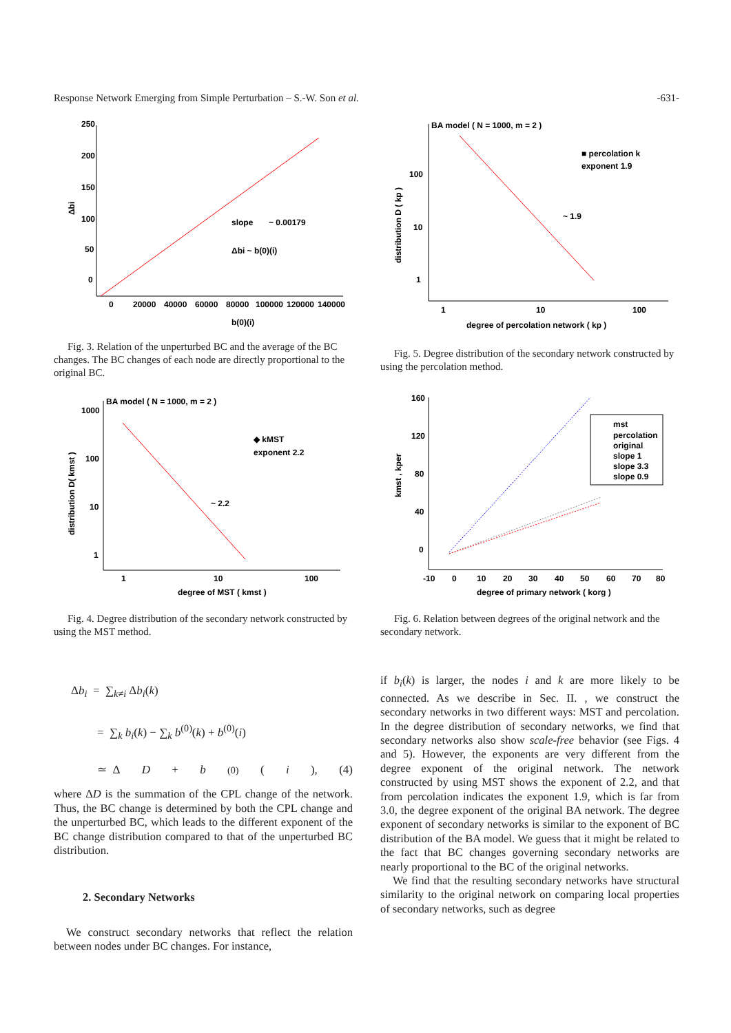Response Network Emerging from Simple Perturbation – S.-W. Son et al. -631-
250
200
150
100
50
0
0
20000
40000
60000
80000
100000
120000
140000
b(0)(i)
Δbi
slope
~ 0.00179
Δbi ~ b(0)(i)
Fig. 3. Relation of the unperturbed BC and the average of the BC changes. The BC changes of each node are directly proportional to the original BC.
BA model ( N = 1000, m = 2 )
■ percolation k
exponent 1.9
~ 1.9
100
10
1
1
10
100
degree of percolation network ( kp )
distribution D ( kp )
Fig. 5. Degree distribution of the secondary network constructed by using the percolation method.
BA model ( N = 1000, m = 2 )
◆ kMST
exponent 2.2
~ 2.2
1000
100
10
1
1
10
100
degree of MST ( kmst )
distribution D( kmst )
Fig. 4. Degree distribution of the secondary network constructed by using the MST method.
mst
percolation
original
slope 1
slope 3.3
slope 0.9
160
120
80
40
0
-10
0
10
20
30
40
50
60
70
80
degree of primary network ( korg )
kmst , kper
Fig. 6. Relation between degrees of the original network and the secondary network.
Δb<sub>i</sub> = ∑<sub>k≠i</sub> Δb<sub>i</sub>(k)
= ∑<sub>k</sub> b<sub>i</sub>(k) − ∑<sub>k</sub> b<sup>(0)</sup>(k) + b<sup>(0)</sup>(i)
≃ Δ D + b<sup>(0)</sup>(i), (4)
where ΔD is the summation of the CPL change of the network. Thus, the BC change is determined by both the CPL change and the unperturbed BC, which leads to the different exponent of the BC change distribution compared to that of the unperturbed BC distribution.
2. Secondary Networks
We construct secondary networks that reflect the relation between nodes under BC changes. For instance,
if b<sub>i</sub>(k) is larger, the nodes i and k are more likely to be connected. As we describe in Sec. II. , we construct the secondary networks in two different ways: MST and percolation. In the degree distribution of secondary networks, we find that secondary networks also show scale-free behavior (see Figs. 4 and 5). However, the exponents are very different from the degree exponent of the original network. The network constructed by using MST shows the exponent of 2.2, and that from percolation indicates the exponent 1.9, which is far from 3.0, the degree exponent of the original BA network. The degree exponent of secondary networks is similar to the exponent of BC distribution of the BA model. We guess that it might be related to the fact that BC changes governing secondary networks are nearly proportional to the BC of the original networks.
We find that the resulting secondary networks have structural similarity to the original network on comparing local properties of secondary networks, such as degree